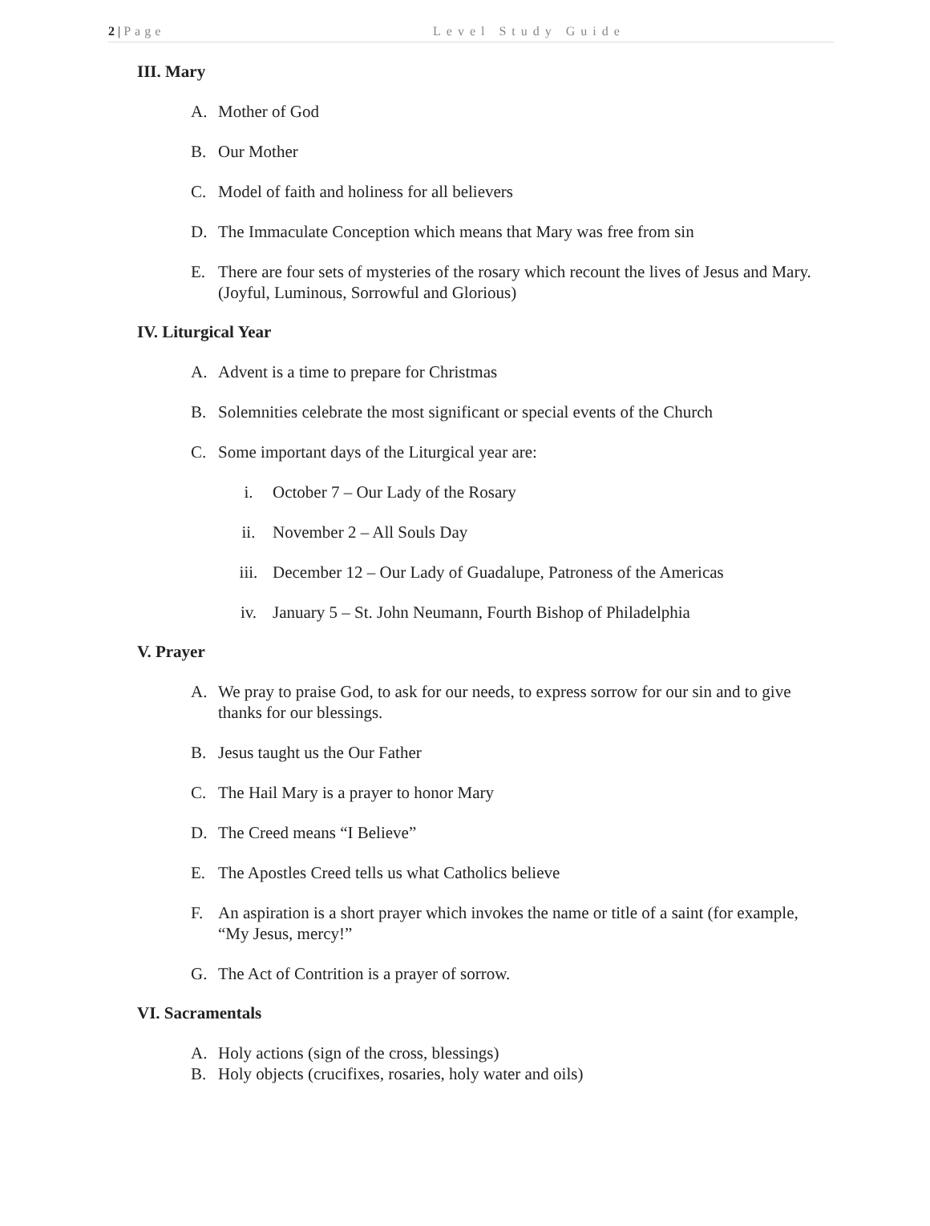2 | Page Level Study Guide
III. Mary
A. Mother of God
B. Our Mother
C. Model of faith and holiness for all believers
D. The Immaculate Conception which means that Mary was free from sin
E. There are four sets of mysteries of the rosary which recount the lives of Jesus and Mary. (Joyful, Luminous, Sorrowful and Glorious)
IV. Liturgical Year
A. Advent is a time to prepare for Christmas
B. Solemnities celebrate the most significant or special events of the Church
C. Some important days of the Liturgical year are:
i. October 7 – Our Lady of the Rosary
ii. November 2 – All Souls Day
iii. December 12 – Our Lady of Guadalupe, Patroness of the Americas
iv. January 5 – St. John Neumann, Fourth Bishop of Philadelphia
V. Prayer
A. We pray to praise God, to ask for our needs, to express sorrow for our sin and to give thanks for our blessings.
B. Jesus taught us the Our Father
C. The Hail Mary is a prayer to honor Mary
D. The Creed means “I Believe”
E. The Apostles Creed tells us what Catholics believe
F. An aspiration is a short prayer which invokes the name or title of a saint (for example, “My Jesus, mercy!”
G. The Act of Contrition is a prayer of sorrow.
VI. Sacramentals
A. Holy actions (sign of the cross, blessings)
B. Holy objects (crucifixes, rosaries, holy water and oils)